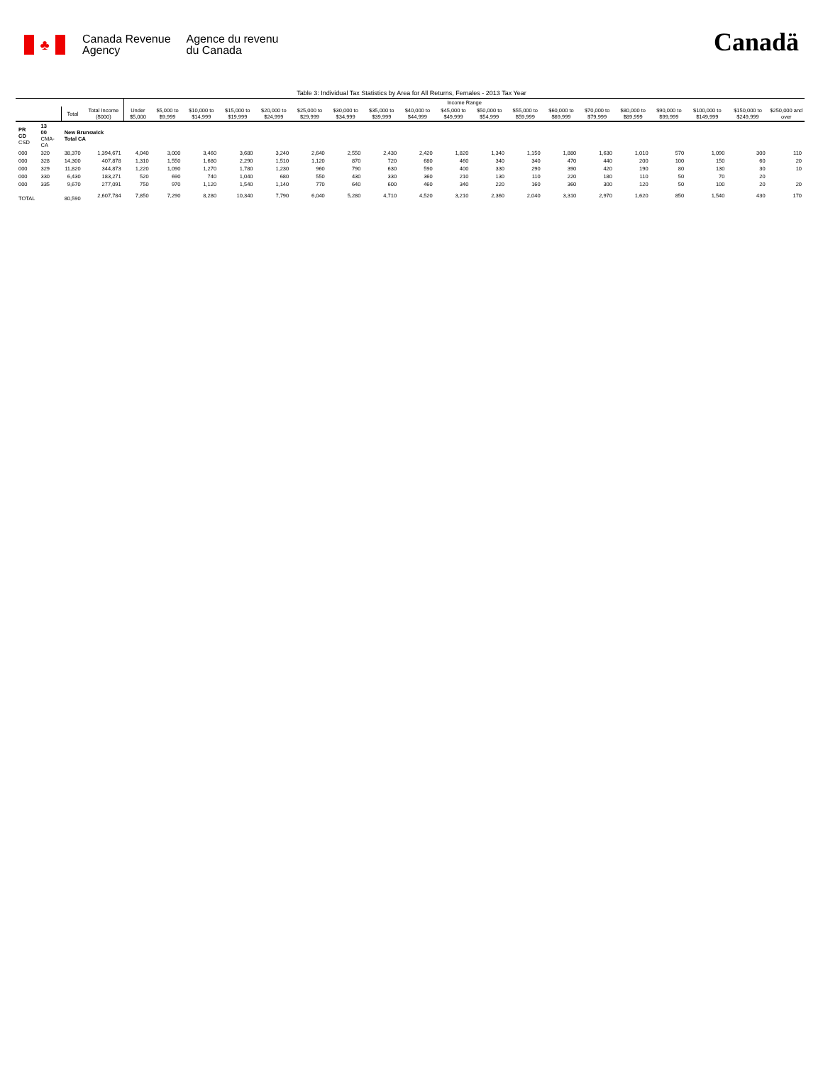♣
Canada Revenue
Agency
Agence du revenu
du Canada
Canadä
Table 3: Individual Tax Statistics by Area for All Returns, Females - 2013 Tax Year
| | | | | Income Range | | | | | | | | | | | | | | | | | | |
| --- | --- | --- | --- | --- | --- | --- | --- | --- | --- | --- | --- | --- | --- | --- | --- | --- | --- | --- | --- | --- | --- | --- |
| | | Total | Total Income ($000) | Under $5,000 | $5,000 to $9,999 | $10,000 to $14,999 | $15,000 to $19,999 | $20,000 to $24,999 | $25,000 to $29,999 | $30,000 to $34,999 | $35,000 to $39,999 | $40,000 to $44,999 | $45,000 to $49,999 | $50,000 to $54,999 | $55,000 to $59,999 | $60,000 to $69,999 | $70,000 to $79,999 | $80,000 to $89,999 | $90,000 to $99,999 | $100,000 to $149,999 | $150,000 to $249,999 | $250,000 and over |
| PR CD CSD | 13 00 CMA-CA | New Brunswick Total CA | | | | | | | | | | | | | | | | | | | | |
| 000 | 320 | 38,370 | 1,394,671 | 4,040 | 3,000 | 3,460 | 3,680 | 3,240 | 2,640 | 2,550 | 2,430 | 2,420 | 1,820 | 1,340 | 1,150 | 1,880 | 1,630 | 1,010 | 570 | 1,090 | 300 | 110 |
| 000 | 328 | 14,300 | 407,878 | 1,310 | 1,550 | 1,680 | 2,290 | 1,510 | 1,120 | 870 | 720 | 680 | 460 | 340 | 340 | 470 | 440 | 200 | 100 | 150 | 60 | 20 |
| 000 | 329 | 11,820 | 344,873 | 1,220 | 1,090 | 1,270 | 1,780 | 1,230 | 960 | 790 | 630 | 590 | 400 | 330 | 290 | 390 | 420 | 190 | 80 | 130 | 30 | 10 |
| 000 | 330 | 6,430 | 183,271 | 520 | 690 | 740 | 1,040 | 680 | 550 | 430 | 330 | 360 | 210 | 130 | 110 | 220 | 180 | 110 | 50 | 70 | 20 | |
| 000 | 335 | 9,670 | 277,091 | 750 | 970 | 1,120 | 1,540 | 1,140 | 770 | 640 | 600 | 460 | 340 | 220 | 160 | 360 | 300 | 120 | 50 | 100 | 20 | 20 |
| TOTAL | | 80,590 | 2,607,784 | 7,850 | 7,290 | 8,280 | 10,340 | 7,790 | 6,040 | 5,280 | 4,710 | 4,520 | 3,210 | 2,360 | 2,040 | 3,310 | 2,970 | 1,620 | 850 | 1,540 | 430 | 170 |